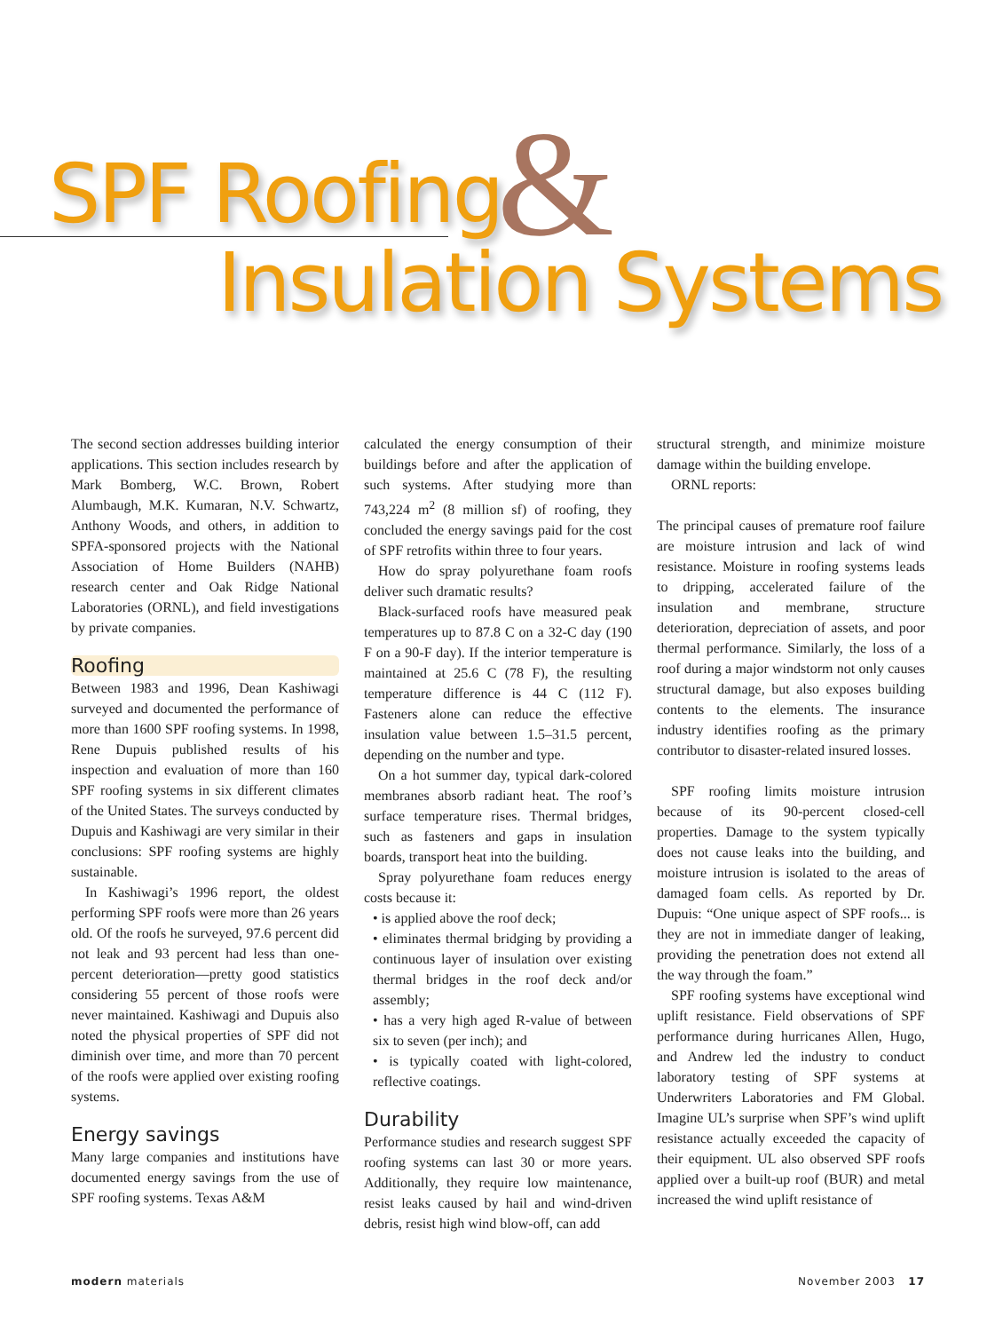SPF Roofing &
Insulation Systems
The second section addresses building interior applications. This section includes research by Mark Bomberg, W.C. Brown, Robert Alumbaugh, M.K. Kumaran, N.V. Schwartz, Anthony Woods, and others, in addition to SPFA-sponsored projects with the National Association of Home Builders (NAHB) research center and Oak Ridge National Laboratories (ORNL), and field investigations by private companies.
Roofing
Between 1983 and 1996, Dean Kashiwagi surveyed and documented the performance of more than 1600 SPF roofing systems. In 1998, Rene Dupuis published results of his inspection and evaluation of more than 160 SPF roofing systems in six different climates of the United States. The surveys conducted by Dupuis and Kashiwagi are very similar in their conclusions: SPF roofing systems are highly sustainable.
In Kashiwagi’s 1996 report, the oldest performing SPF roofs were more than 26 years old. Of the roofs he surveyed, 97.6 percent did not leak and 93 percent had less than one-percent deterioration—pretty good statistics considering 55 percent of those roofs were never maintained. Kashiwagi and Dupuis also noted the physical properties of SPF did not diminish over time, and more than 70 percent of the roofs were applied over existing roofing systems.
Energy savings
Many large companies and institutions have documented energy savings from the use of SPF roofing systems. Texas A&M
calculated the energy consumption of their buildings before and after the application of such systems. After studying more than 743,224 m<sup>2</sup> (8 million sf) of roofing, they concluded the energy savings paid for the cost of SPF retrofits within three to four years.
How do spray polyurethane foam roofs deliver such dramatic results?
Black-surfaced roofs have measured peak temperatures up to 87.8 C on a 32-C day (190 F on a 90-F day). If the interior temperature is maintained at 25.6 C (78 F), the resulting temperature difference is 44 C (112 F). Fasteners alone can reduce the effective insulation value between 1.5–31.5 percent, depending on the number and type.
On a hot summer day, typical dark-colored membranes absorb radiant heat. The roof’s surface temperature rises. Thermal bridges, such as fasteners and gaps in insulation boards, transport heat into the building.
Spray polyurethane foam reduces energy costs because it:
• is applied above the roof deck;
• eliminates thermal bridging by providing a continuous layer of insulation over existing thermal bridges in the roof deck and/or assembly;
• has a very high aged R-value of between six to seven (per inch); and
• is typically coated with light-colored, reflective coatings.
Durability
Performance studies and research suggest SPF roofing systems can last 30 or more years. Additionally, they require low maintenance, resist leaks caused by hail and wind-driven debris, resist high wind blow-off, can add
structural strength, and minimize moisture damage within the building envelope.
ORNL reports:
The principal causes of premature roof failure are moisture intrusion and lack of wind resistance. Moisture in roofing systems leads to dripping, accelerated failure of the insulation and membrane, structure deterioration, depreciation of assets, and poor thermal performance. Similarly, the loss of a roof during a major windstorm not only causes structural damage, but also exposes building contents to the elements. The insurance industry identifies roofing as the primary contributor to disaster-related insured losses.
SPF roofing limits moisture intrusion because of its 90-percent closed-cell properties. Damage to the system typically does not cause leaks into the building, and moisture intrusion is isolated to the areas of damaged foam cells. As reported by Dr. Dupuis: “One unique aspect of SPF roofs... is they are not in immediate danger of leaking, providing the penetration does not extend all the way through the foam.”
SPF roofing systems have exceptional wind uplift resistance. Field observations of SPF performance during hurricanes Allen, Hugo, and Andrew led the industry to conduct laboratory testing of SPF systems at Underwriters Laboratories and FM Global. Imagine UL’s surprise when SPF’s wind uplift resistance actually exceeded the capacity of their equipment. UL also observed SPF roofs applied over a built-up roof (BUR) and metal increased the wind uplift resistance of
modern materials November 2003 17